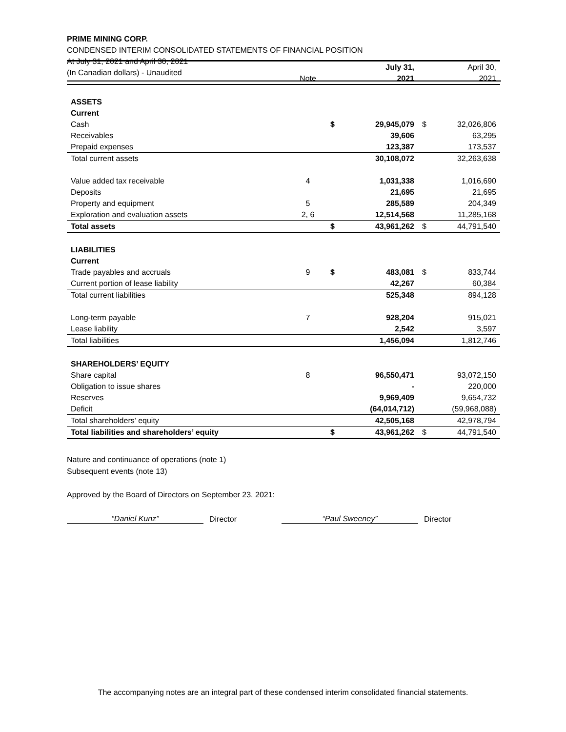PRIME MINING CORP.
CONDENSED INTERIM CONSOLIDATED STATEMENTS OF FINANCIAL POSITION
At July 31, 2021 and April 30, 2021
(In Canadian dollars) - Unaudited
| | | | July 31, | | April 30, |
| | Note | | 2021 | | 2021 |
| ASSETS | | | | | |
| Current | | | | | |
| Cash | | $ | 29,945,079 | $ | 32,026,806 |
| Receivables | | | 39,606 | | 63,295 |
| Prepaid expenses | | | 123,387 | | 173,537 |
| Total current assets | | | 30,108,072 | | 32,263,638 |
| Value added tax receivable | 4 | | 1,031,338 | | 1,016,690 |
| Deposits | | | 21,695 | | 21,695 |
| Property and equipment | 5 | | 285,589 | | 204,349 |
| Exploration and evaluation assets | 2, 6 | | 12,514,568 | | 11,285,168 |
| Total assets | | $ | 43,961,262 | $ | 44,791,540 |
| LIABILITIES | | | | | |
| Current | | | | | |
| Trade payables and accruals | 9 | $ | 483,081 | $ | 833,744 |
| Current portion of lease liability | | | 42,267 | | 60,384 |
| Total current liabilities | | | 525,348 | | 894,128 |
| Long-term payable | 7 | | 928,204 | | 915,021 |
| Lease liability | | | 2,542 | | 3,597 |
| Total liabilities | | | 1,456,094 | | 1,812,746 |
| SHAREHOLDERS’ EQUITY | | | | | |
| Share capital | 8 | | 96,550,471 | | 93,072,150 |
| Obligation to issue shares | | | - | | 220,000 |
| Reserves | | | 9,969,409 | | 9,654,732 |
| Deficit | | | (64,014,712) | | (59,968,088) |
| Total shareholders’ equity | | | 42,505,168 | | 42,978,794 |
| Total liabilities and shareholders’ equity | | $ | 43,961,262 | $ | 44,791,540 |
Nature and continuance of operations (note 1)
Subsequent events (note 13)
Approved by the Board of Directors on September 23, 2021:
“Daniel Kunz”
Director
“Paul Sweeney”
Director
The accompanying notes are an integral part of these condensed interim consolidated financial statements.